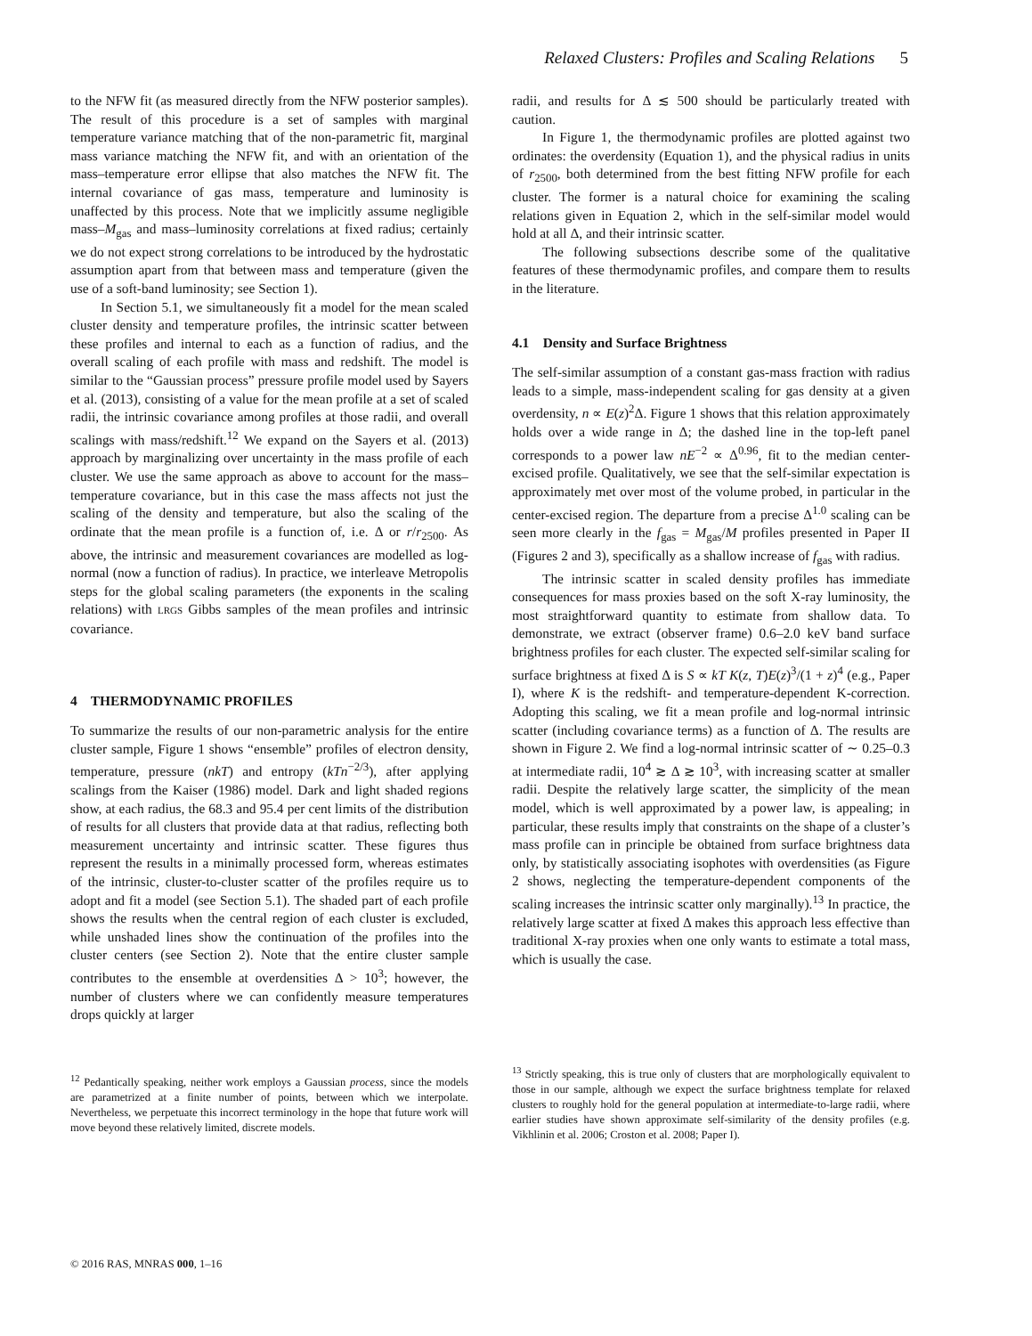Relaxed Clusters: Profiles and Scaling Relations 5
to the NFW fit (as measured directly from the NFW posterior samples). The result of this procedure is a set of samples with marginal temperature variance matching that of the non-parametric fit, marginal mass variance matching the NFW fit, and with an orientation of the mass–temperature error ellipse that also matches the NFW fit. The internal covariance of gas mass, temperature and luminosity is unaffected by this process. Note that we implicitly assume negligible mass–M<sub>gas</sub> and mass–luminosity correlations at fixed radius; certainly we do not expect strong correlations to be introduced by the hydrostatic assumption apart from that between mass and temperature (given the use of a soft-band luminosity; see Section 1).
In Section 5.1, we simultaneously fit a model for the mean scaled cluster density and temperature profiles, the intrinsic scatter between these profiles and internal to each as a function of radius, and the overall scaling of each profile with mass and redshift. The model is similar to the “Gaussian process” pressure profile model used by Sayers et al. (2013), consisting of a value for the mean profile at a set of scaled radii, the intrinsic covariance among profiles at those radii, and overall scalings with mass/redshift.<sup>12</sup> We expand on the Sayers et al. (2013) approach by marginalizing over uncertainty in the mass profile of each cluster. We use the same approach as above to account for the mass–temperature covariance, but in this case the mass affects not just the scaling of the density and temperature, but also the scaling of the ordinate that the mean profile is a function of, i.e. Δ or r/r<sub>2500</sub>. As above, the intrinsic and measurement covariances are modelled as log-normal (now a function of radius). In practice, we interleave Metropolis steps for the global scaling parameters (the exponents in the scaling relations) with LRGS Gibbs samples of the mean profiles and intrinsic covariance.
4 THERMODYNAMIC PROFILES
To summarize the results of our non-parametric analysis for the entire cluster sample, Figure 1 shows “ensemble” profiles of electron density, temperature, pressure (nkT) and entropy (kTn<sup>−2/3</sup>), after applying scalings from the Kaiser (1986) model. Dark and light shaded regions show, at each radius, the 68.3 and 95.4 per cent limits of the distribution of results for all clusters that provide data at that radius, reflecting both measurement uncertainty and intrinsic scatter. These figures thus represent the results in a minimally processed form, whereas estimates of the intrinsic, cluster-to-cluster scatter of the profiles require us to adopt and fit a model (see Section 5.1). The shaded part of each profile shows the results when the central region of each cluster is excluded, while unshaded lines show the continuation of the profiles into the cluster centers (see Section 2). Note that the entire cluster sample contributes to the ensemble at overdensities Δ > 10<sup>3</sup>; however, the number of clusters where we can confidently measure temperatures drops quickly at larger
<sup>12</sup> Pedantically speaking, neither work employs a Gaussian process, since the models are parametrized at a finite number of points, between which we interpolate. Nevertheless, we perpetuate this incorrect terminology in the hope that future work will move beyond these relatively limited, discrete models.
radii, and results for Δ ≲ 500 should be particularly treated with caution.
In Figure 1, the thermodynamic profiles are plotted against two ordinates: the overdensity (Equation 1), and the physical radius in units of r<sub>2500</sub>, both determined from the best fitting NFW profile for each cluster. The former is a natural choice for examining the scaling relations given in Equation 2, which in the self-similar model would hold at all Δ, and their intrinsic scatter.
The following subsections describe some of the qualitative features of these thermodynamic profiles, and compare them to results in the literature.
4.1 Density and Surface Brightness
The self-similar assumption of a constant gas-mass fraction with radius leads to a simple, mass-independent scaling for gas density at a given overdensity, n ∝ E(z)<sup>2</sup>Δ. Figure 1 shows that this relation approximately holds over a wide range in Δ; the dashed line in the top-left panel corresponds to a power law nE<sup>−2</sup> ∝ Δ<sup>0.96</sup>, fit to the median center-excised profile. Qualitatively, we see that the self-similar expectation is approximately met over most of the volume probed, in particular in the center-excised region. The departure from a precise Δ<sup>1.0</sup> scaling can be seen more clearly in the f<sub>gas</sub> = M<sub>gas</sub>/M profiles presented in Paper II (Figures 2 and 3), specifically as a shallow increase of f<sub>gas</sub> with radius.
The intrinsic scatter in scaled density profiles has immediate consequences for mass proxies based on the soft X-ray luminosity, the most straightforward quantity to estimate from shallow data. To demonstrate, we extract (observer frame) 0.6–2.0 keV band surface brightness profiles for each cluster. The expected self-similar scaling for surface brightness at fixed Δ is S ∝ kT K(z, T)E(z)<sup>3</sup>/(1 + z)<sup>4</sup> (e.g., Paper I), where K is the redshift- and temperature-dependent K-correction. Adopting this scaling, we fit a mean profile and log-normal intrinsic scatter (including covariance terms) as a function of Δ. The results are shown in Figure 2. We find a log-normal intrinsic scatter of ∼ 0.25–0.3 at intermediate radii, 10<sup>4</sup> ≳ Δ ≳ 10<sup>3</sup>, with increasing scatter at smaller radii. Despite the relatively large scatter, the simplicity of the mean model, which is well approximated by a power law, is appealing; in particular, these results imply that constraints on the shape of a cluster’s mass profile can in principle be obtained from surface brightness data only, by statistically associating isophotes with overdensities (as Figure 2 shows, neglecting the temperature-dependent components of the scaling increases the intrinsic scatter only marginally).<sup>13</sup> In practice, the relatively large scatter at fixed Δ makes this approach less effective than traditional X-ray proxies when one only wants to estimate a total mass, which is usually the case.
<sup>13</sup> Strictly speaking, this is true only of clusters that are morphologically equivalent to those in our sample, although we expect the surface brightness template for relaxed clusters to roughly hold for the general population at intermediate-to-large radii, where earlier studies have shown approximate self-similarity of the density profiles (e.g. Vikhlinin et al. 2006; Croston et al. 2008; Paper I).
© 2016 RAS, MNRAS 000, 1–16